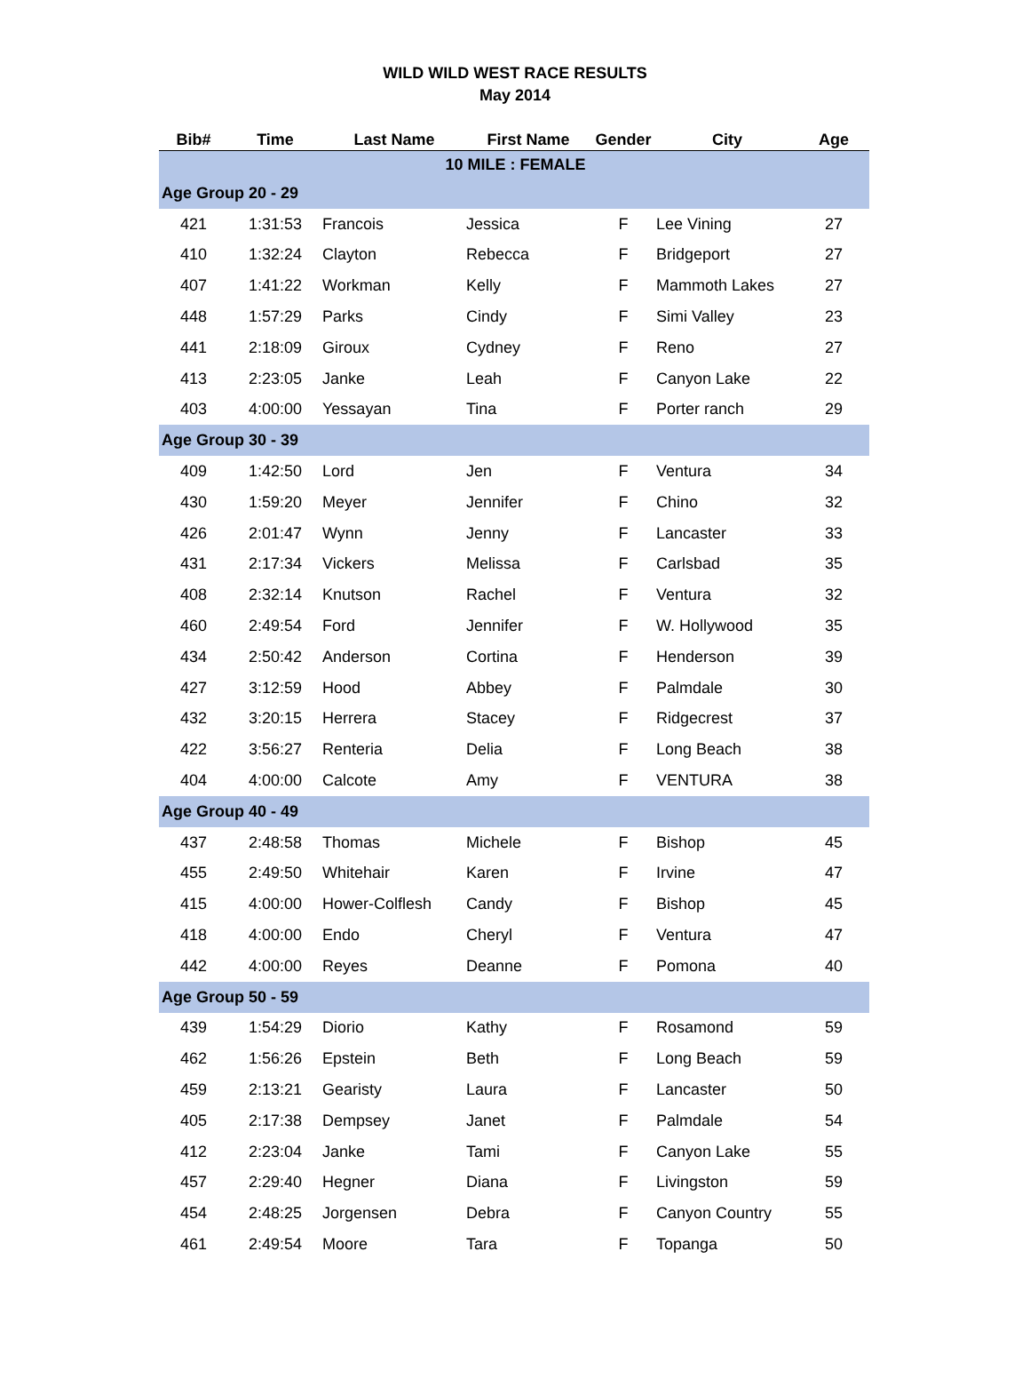WILD WILD WEST RACE RESULTS
May 2014
| Bib# | Time | Last Name | First Name | Gender | City | Age |
| --- | --- | --- | --- | --- | --- | --- |
| 10 MILE : FEMALE | | | | | | |
| Age Group 20 - 29 | | | | | | |
| 421 | 1:31:53 | Francois | Jessica | F | Lee Vining | 27 |
| 410 | 1:32:24 | Clayton | Rebecca | F | Bridgeport | 27 |
| 407 | 1:41:22 | Workman | Kelly | F | Mammoth Lakes | 27 |
| 448 | 1:57:29 | Parks | Cindy | F | Simi Valley | 23 |
| 441 | 2:18:09 | Giroux | Cydney | F | Reno | 27 |
| 413 | 2:23:05 | Janke | Leah | F | Canyon Lake | 22 |
| 403 | 4:00:00 | Yessayan | Tina | F | Porter ranch | 29 |
| Age Group 30 - 39 | | | | | | |
| 409 | 1:42:50 | Lord | Jen | F | Ventura | 34 |
| 430 | 1:59:20 | Meyer | Jennifer | F | Chino | 32 |
| 426 | 2:01:47 | Wynn | Jenny | F | Lancaster | 33 |
| 431 | 2:17:34 | Vickers | Melissa | F | Carlsbad | 35 |
| 408 | 2:32:14 | Knutson | Rachel | F | Ventura | 32 |
| 460 | 2:49:54 | Ford | Jennifer | F | W. Hollywood | 35 |
| 434 | 2:50:42 | Anderson | Cortina | F | Henderson | 39 |
| 427 | 3:12:59 | Hood | Abbey | F | Palmdale | 30 |
| 432 | 3:20:15 | Herrera | Stacey | F | Ridgecrest | 37 |
| 422 | 3:56:27 | Renteria | Delia | F | Long Beach | 38 |
| 404 | 4:00:00 | Calcote | Amy | F | VENTURA | 38 |
| Age Group 40 - 49 | | | | | | |
| 437 | 2:48:58 | Thomas | Michele | F | Bishop | 45 |
| 455 | 2:49:50 | Whitehair | Karen | F | Irvine | 47 |
| 415 | 4:00:00 | Hower-Colflesh | Candy | F | Bishop | 45 |
| 418 | 4:00:00 | Endo | Cheryl | F | Ventura | 47 |
| 442 | 4:00:00 | Reyes | Deanne | F | Pomona | 40 |
| Age Group 50 - 59 | | | | | | |
| 439 | 1:54:29 | Diorio | Kathy | F | Rosamond | 59 |
| 462 | 1:56:26 | Epstein | Beth | F | Long Beach | 59 |
| 459 | 2:13:21 | Gearisty | Laura | F | Lancaster | 50 |
| 405 | 2:17:38 | Dempsey | Janet | F | Palmdale | 54 |
| 412 | 2:23:04 | Janke | Tami | F | Canyon Lake | 55 |
| 457 | 2:29:40 | Hegner | Diana | F | Livingston | 59 |
| 454 | 2:48:25 | Jorgensen | Debra | F | Canyon Country | 55 |
| 461 | 2:49:54 | Moore | Tara | F | Topanga | 50 |